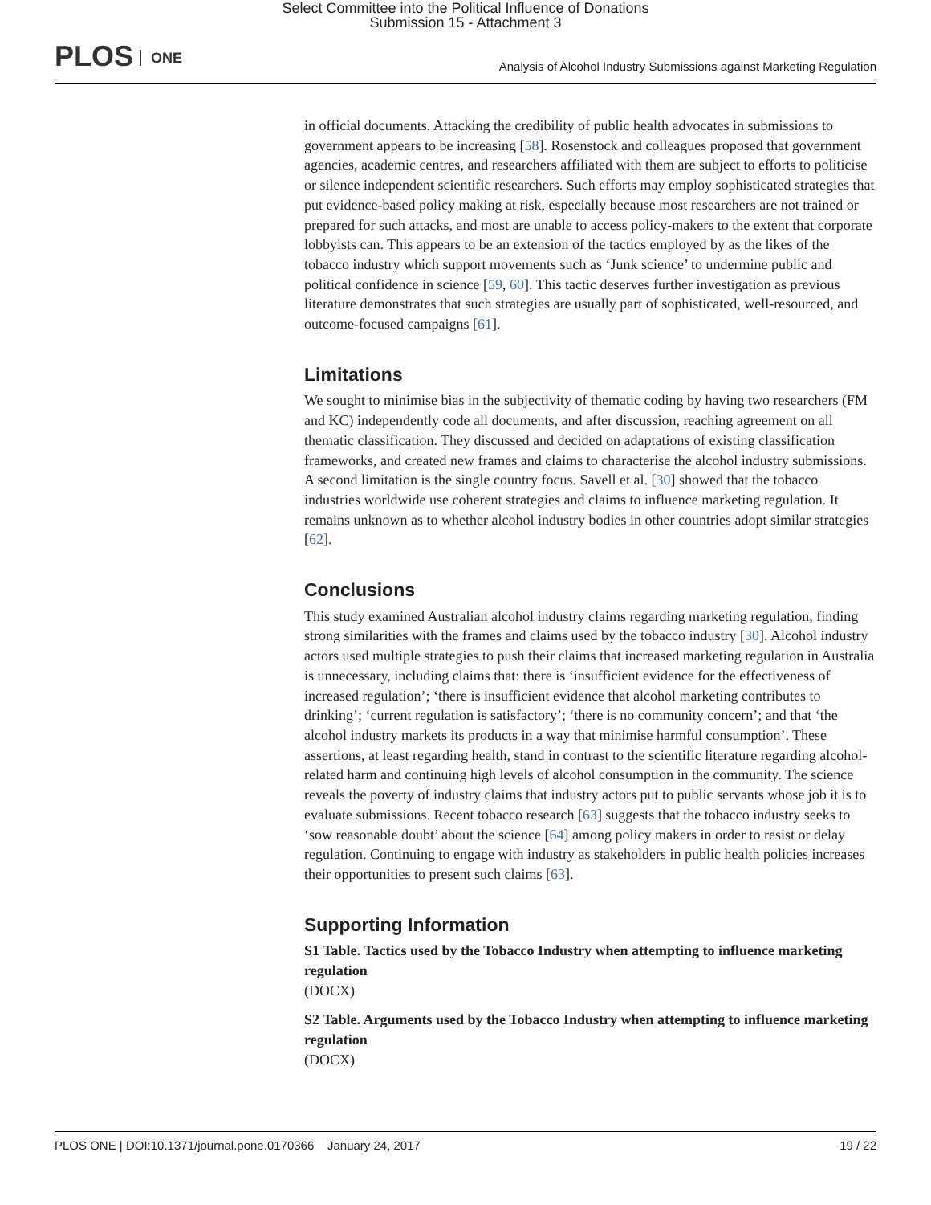Select Committee into the Political Influence of Donations
Submission 15 - Attachment 3
PLOS ONE
Analysis of Alcohol Industry Submissions against Marketing Regulation
in official documents. Attacking the credibility of public health advocates in submissions to government appears to be increasing [58]. Rosenstock and colleagues proposed that government agencies, academic centres, and researchers affiliated with them are subject to efforts to politicise or silence independent scientific researchers. Such efforts may employ sophisticated strategies that put evidence-based policy making at risk, especially because most researchers are not trained or prepared for such attacks, and most are unable to access policy-makers to the extent that corporate lobbyists can. This appears to be an extension of the tactics employed by as the likes of the tobacco industry which support movements such as ‘Junk science’ to undermine public and political confidence in science [59, 60]. This tactic deserves further investigation as previous literature demonstrates that such strategies are usually part of sophisticated, well-resourced, and outcome-focused campaigns [61].
Limitations
We sought to minimise bias in the subjectivity of thematic coding by having two researchers (FM and KC) independently code all documents, and after discussion, reaching agreement on all thematic classification. They discussed and decided on adaptations of existing classification frameworks, and created new frames and claims to characterise the alcohol industry submissions. A second limitation is the single country focus. Savell et al. [30] showed that the tobacco industries worldwide use coherent strategies and claims to influence marketing regulation. It remains unknown as to whether alcohol industry bodies in other countries adopt similar strategies [62].
Conclusions
This study examined Australian alcohol industry claims regarding marketing regulation, finding strong similarities with the frames and claims used by the tobacco industry [30]. Alcohol industry actors used multiple strategies to push their claims that increased marketing regulation in Australia is unnecessary, including claims that: there is ‘insufficient evidence for the effectiveness of increased regulation’; ‘there is insufficient evidence that alcohol marketing contributes to drinking’; ‘current regulation is satisfactory’; ‘there is no community concern’; and that ‘the alcohol industry markets its products in a way that minimise harmful consumption’. These assertions, at least regarding health, stand in contrast to the scientific literature regarding alcohol-related harm and continuing high levels of alcohol consumption in the community. The science reveals the poverty of industry claims that industry actors put to public servants whose job it is to evaluate submissions. Recent tobacco research [63] suggests that the tobacco industry seeks to ‘sow reasonable doubt’ about the science [64] among policy makers in order to resist or delay regulation. Continuing to engage with industry as stakeholders in public health policies increases their opportunities to present such claims [63].
Supporting Information
S1 Table. Tactics used by the Tobacco Industry when attempting to influence marketing regulation
(DOCX)
S2 Table. Arguments used by the Tobacco Industry when attempting to influence marketing regulation
(DOCX)
PLOS ONE | DOI:10.1371/journal.pone.0170366 January 24, 2017 19 / 22